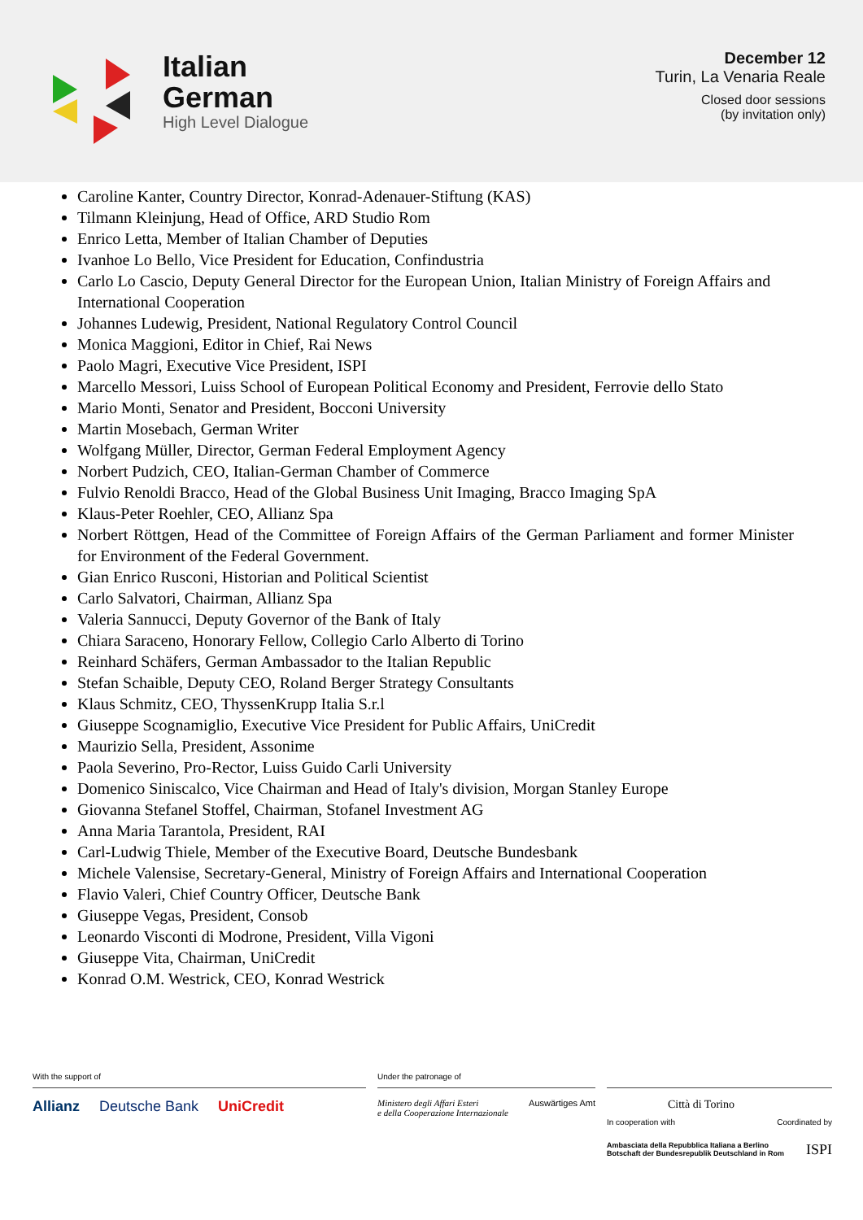Italian
German
High Level Dialogue
December 12
Turin, La Venaria Reale
Closed door sessions
(by invitation only)
Caroline Kanter, Country Director, Konrad-Adenauer-Stiftung (KAS)
Tilmann Kleinjung, Head of Office, ARD Studio Rom
Enrico Letta, Member of Italian Chamber of Deputies
Ivanhoe Lo Bello, Vice President for Education, Confindustria
Carlo Lo Cascio, Deputy General Director for the European Union, Italian Ministry of Foreign Affairs and International Cooperation
Johannes Ludewig, President, National Regulatory Control Council
Monica Maggioni, Editor in Chief, Rai News
Paolo Magri, Executive Vice President, ISPI
Marcello Messori, Luiss School of European Political Economy and President, Ferrovie dello Stato
Mario Monti, Senator and President, Bocconi University
Martin Mosebach, German Writer
Wolfgang Müller, Director, German Federal Employment Agency
Norbert Pudzich, CEO, Italian-German Chamber of Commerce
Fulvio Renoldi Bracco, Head of the Global Business Unit Imaging, Bracco Imaging SpA
Klaus-Peter Roehler, CEO, Allianz Spa
Norbert Röttgen, Head of the Committee of Foreign Affairs of the German Parliament and former Minister for Environment of the Federal Government.
Gian Enrico Rusconi, Historian and Political Scientist
Carlo Salvatori, Chairman, Allianz Spa
Valeria Sannucci, Deputy Governor of the Bank of Italy
Chiara Saraceno, Honorary Fellow, Collegio Carlo Alberto di Torino
Reinhard Schäfers, German Ambassador to the Italian Republic
Stefan Schaible, Deputy CEO, Roland Berger Strategy Consultants
Klaus Schmitz, CEO, ThyssenKrupp Italia S.r.l
Giuseppe Scognamiglio, Executive Vice President for Public Affairs, UniCredit
Maurizio Sella, President, Assonime
Paola Severino, Pro-Rector, Luiss Guido Carli University
Domenico Siniscalco, Vice Chairman and Head of Italy's division, Morgan Stanley Europe
Giovanna Stefanel Stoffel, Chairman, Stofanel Investment AG
Anna Maria Tarantola, President, RAI
Carl-Ludwig Thiele, Member of the Executive Board, Deutsche Bundesbank
Michele Valensise, Secretary-General, Ministry of Foreign Affairs and International Cooperation
Flavio Valeri, Chief Country Officer, Deutsche Bank
Giuseppe Vegas, President, Consob
Leonardo Visconti di Modrone, President, Villa Vigoni
Giuseppe Vita, Chairman, UniCredit
Konrad O.M. Westrick, CEO, Konrad Westrick
With the support of
Allianz Deutsche Bank UniCredit
Under the patronage of
Ministero degli Affari Esteri
e della Cooperazione Internazionale Auswärtiges Amt
Città di Torino
In cooperation with Coordinated by
Ambasciata della Repubblica Italiana a Berlino
Botschaft der Bundesrepublik Deutschland in Rom ISPI